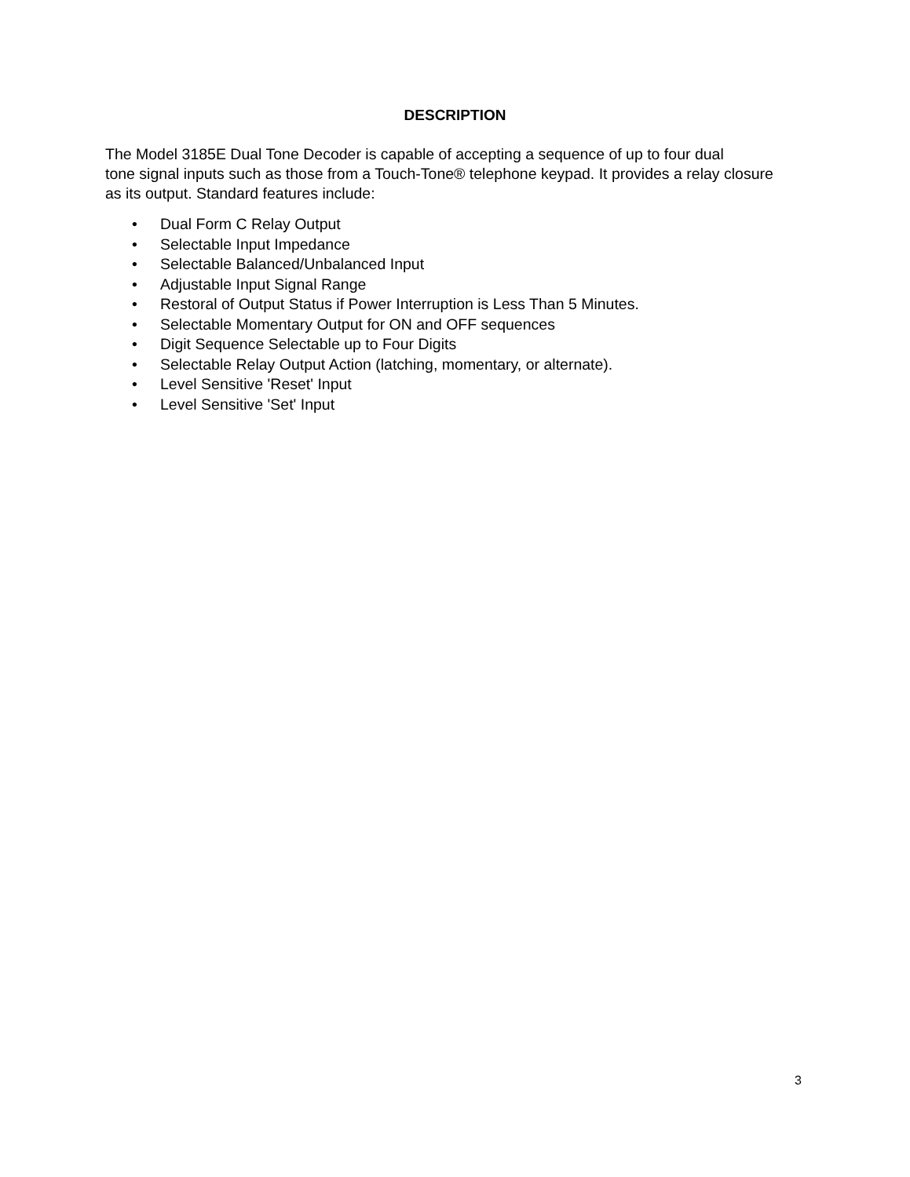DESCRIPTION
The Model 3185E Dual Tone Decoder is capable of accepting a sequence of up to four dual
tone signal inputs such as those from a Touch-Tone® telephone keypad. It provides a relay closure
as its output. Standard features include:
• Dual Form C Relay Output
• Selectable Input Impedance
• Selectable Balanced/Unbalanced Input
• Adjustable Input Signal Range
• Restoral of Output Status if Power Interruption is Less Than 5 Minutes.
• Selectable Momentary Output for ON and OFF sequences
• Digit Sequence Selectable up to Four Digits
• Selectable Relay Output Action (latching, momentary, or alternate).
• Level Sensitive 'Reset' Input
• Level Sensitive 'Set' Input
3